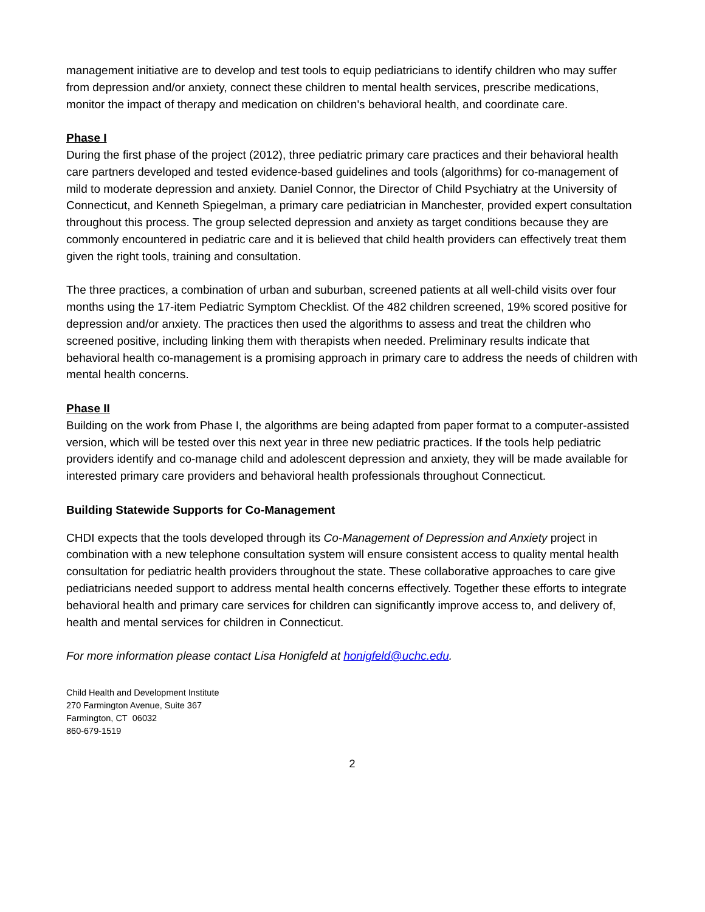management initiative are to develop and test tools to equip pediatricians to identify children who may suffer from depression and/or anxiety, connect these children to mental health services, prescribe medications, monitor the impact of therapy and medication on children's behavioral health, and coordinate care.
Phase I
During the first phase of the project (2012), three pediatric primary care practices and their behavioral health care partners developed and tested evidence-based guidelines and tools (algorithms) for co-management of mild to moderate depression and anxiety. Daniel Connor, the Director of Child Psychiatry at the University of Connecticut, and Kenneth Spiegelman, a primary care pediatrician in Manchester, provided expert consultation throughout this process. The group selected depression and anxiety as target conditions because they are commonly encountered in pediatric care and it is believed that child health providers can effectively treat them given the right tools, training and consultation.
The three practices, a combination of urban and suburban, screened patients at all well-child visits over four months using the 17-item Pediatric Symptom Checklist. Of the 482 children screened, 19% scored positive for depression and/or anxiety. The practices then used the algorithms to assess and treat the children who screened positive, including linking them with therapists when needed. Preliminary results indicate that behavioral health co-management is a promising approach in primary care to address the needs of children with mental health concerns.
Phase II
Building on the work from Phase I, the algorithms are being adapted from paper format to a computer-assisted version, which will be tested over this next year in three new pediatric practices. If the tools help pediatric providers identify and co-manage child and adolescent depression and anxiety, they will be made available for interested primary care providers and behavioral health professionals throughout Connecticut.
Building Statewide Supports for Co-Management
CHDI expects that the tools developed through its Co-Management of Depression and Anxiety project in combination with a new telephone consultation system will ensure consistent access to quality mental health consultation for pediatric health providers throughout the state. These collaborative approaches to care give pediatricians needed support to address mental health concerns effectively. Together these efforts to integrate behavioral health and primary care services for children can significantly improve access to, and delivery of, health and mental services for children in Connecticut.
For more information please contact Lisa Honigfeld at honigfeld@uchc.edu.
Child Health and Development Institute
270 Farmington Avenue, Suite 367
Farmington, CT 06032
860-679-1519
2